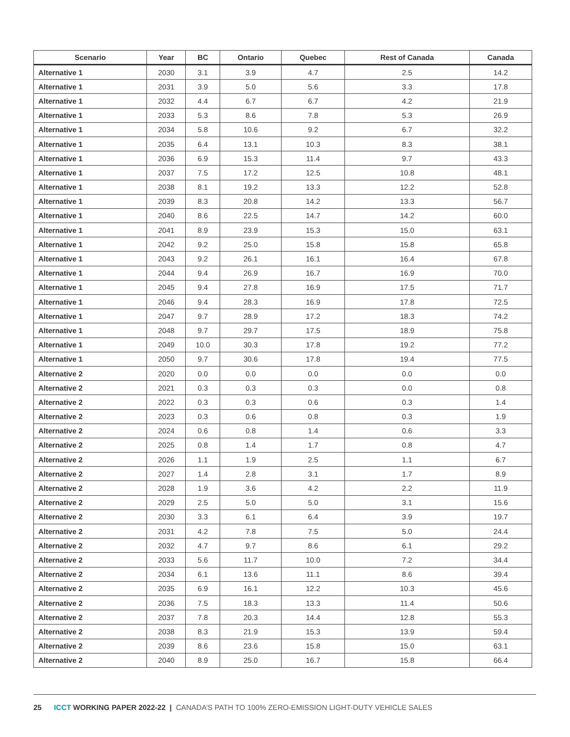| Scenario | Year | BC | Ontario | Quebec | Rest of Canada | Canada |
| --- | --- | --- | --- | --- | --- | --- |
| Alternative 1 | 2030 | 3.1 | 3.9 | 4.7 | 2.5 | 14.2 |
| Alternative 1 | 2031 | 3.9 | 5.0 | 5.6 | 3.3 | 17.8 |
| Alternative 1 | 2032 | 4.4 | 6.7 | 6.7 | 4.2 | 21.9 |
| Alternative 1 | 2033 | 5.3 | 8.6 | 7.8 | 5.3 | 26.9 |
| Alternative 1 | 2034 | 5.8 | 10.6 | 9.2 | 6.7 | 32.2 |
| Alternative 1 | 2035 | 6.4 | 13.1 | 10.3 | 8.3 | 38.1 |
| Alternative 1 | 2036 | 6.9 | 15.3 | 11.4 | 9.7 | 43.3 |
| Alternative 1 | 2037 | 7.5 | 17.2 | 12.5 | 10.8 | 48.1 |
| Alternative 1 | 2038 | 8.1 | 19.2 | 13.3 | 12.2 | 52.8 |
| Alternative 1 | 2039 | 8.3 | 20.8 | 14.2 | 13.3 | 56.7 |
| Alternative 1 | 2040 | 8.6 | 22.5 | 14.7 | 14.2 | 60.0 |
| Alternative 1 | 2041 | 8.9 | 23.9 | 15.3 | 15.0 | 63.1 |
| Alternative 1 | 2042 | 9.2 | 25.0 | 15.8 | 15.8 | 65.8 |
| Alternative 1 | 2043 | 9.2 | 26.1 | 16.1 | 16.4 | 67.8 |
| Alternative 1 | 2044 | 9.4 | 26.9 | 16.7 | 16.9 | 70.0 |
| Alternative 1 | 2045 | 9.4 | 27.8 | 16.9 | 17.5 | 71.7 |
| Alternative 1 | 2046 | 9.4 | 28.3 | 16.9 | 17.8 | 72.5 |
| Alternative 1 | 2047 | 9.7 | 28.9 | 17.2 | 18.3 | 74.2 |
| Alternative 1 | 2048 | 9.7 | 29.7 | 17.5 | 18.9 | 75.8 |
| Alternative 1 | 2049 | 10.0 | 30.3 | 17.8 | 19.2 | 77.2 |
| Alternative 1 | 2050 | 9.7 | 30.6 | 17.8 | 19.4 | 77.5 |
| Alternative 2 | 2020 | 0.0 | 0.0 | 0.0 | 0.0 | 0.0 |
| Alternative 2 | 2021 | 0.3 | 0.3 | 0.3 | 0.0 | 0.8 |
| Alternative 2 | 2022 | 0.3 | 0.3 | 0.6 | 0.3 | 1.4 |
| Alternative 2 | 2023 | 0.3 | 0.6 | 0.8 | 0.3 | 1.9 |
| Alternative 2 | 2024 | 0.6 | 0.8 | 1.4 | 0.6 | 3.3 |
| Alternative 2 | 2025 | 0.8 | 1.4 | 1.7 | 0.8 | 4.7 |
| Alternative 2 | 2026 | 1.1 | 1.9 | 2.5 | 1.1 | 6.7 |
| Alternative 2 | 2027 | 1.4 | 2.8 | 3.1 | 1.7 | 8.9 |
| Alternative 2 | 2028 | 1.9 | 3.6 | 4.2 | 2.2 | 11.9 |
| Alternative 2 | 2029 | 2.5 | 5.0 | 5.0 | 3.1 | 15.6 |
| Alternative 2 | 2030 | 3.3 | 6.1 | 6.4 | 3.9 | 19.7 |
| Alternative 2 | 2031 | 4.2 | 7.8 | 7.5 | 5.0 | 24.4 |
| Alternative 2 | 2032 | 4.7 | 9.7 | 8.6 | 6.1 | 29.2 |
| Alternative 2 | 2033 | 5.6 | 11.7 | 10.0 | 7.2 | 34.4 |
| Alternative 2 | 2034 | 6.1 | 13.6 | 11.1 | 8.6 | 39.4 |
| Alternative 2 | 2035 | 6.9 | 16.1 | 12.2 | 10.3 | 45.6 |
| Alternative 2 | 2036 | 7.5 | 18.3 | 13.3 | 11.4 | 50.6 |
| Alternative 2 | 2037 | 7.8 | 20.3 | 14.4 | 12.8 | 55.3 |
| Alternative 2 | 2038 | 8.3 | 21.9 | 15.3 | 13.9 | 59.4 |
| Alternative 2 | 2039 | 8.6 | 23.6 | 15.8 | 15.0 | 63.1 |
| Alternative 2 | 2040 | 8.9 | 25.0 | 16.7 | 15.8 | 66.4 |
25 ICCT WORKING PAPER 2022-22 | CANADA’S PATH TO 100% ZERO-EMISSION LIGHT-DUTY VEHICLE SALES